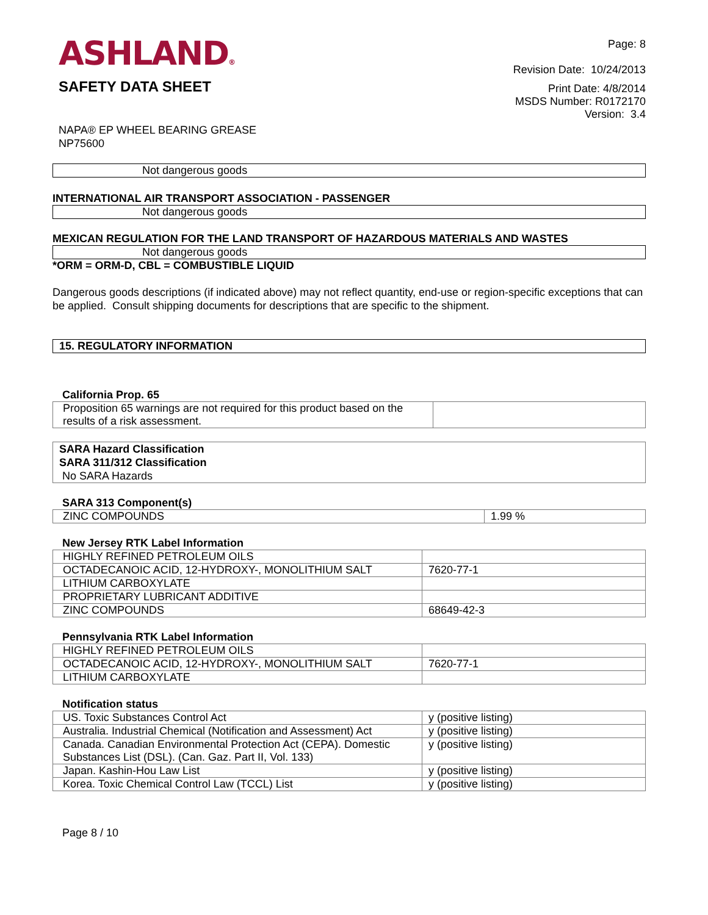ASHLAND®
SAFETY DATA SHEET
NAPA® EP WHEEL BEARING GREASE
NP75600
Page: 8
Revision Date: 10/24/2013
Print Date: 4/8/2014
MSDS Number: R0172170
Version: 3.4
Not dangerous goods
INTERNATIONAL AIR TRANSPORT ASSOCIATION - PASSENGER
Not dangerous goods
MEXICAN REGULATION FOR THE LAND TRANSPORT OF HAZARDOUS MATERIALS AND WASTES
Not dangerous goods
*ORM = ORM-D, CBL = COMBUSTIBLE LIQUID
Dangerous goods descriptions (if indicated above) may not reflect quantity, end-use or region-specific exceptions that can be applied. Consult shipping documents for descriptions that are specific to the shipment.
15. REGULATORY INFORMATION
California Prop. 65
| Proposition 65 warnings are not required for this product based on the results of a risk assessment. | |
SARA Hazard Classification
SARA 311/312 Classification
No SARA Hazards
SARA 313 Component(s)
| ZINC COMPOUNDS | 1.99 % |
New Jersey RTK Label Information
| HIGHLY REFINED PETROLEUM OILS | |
| OCTADECANOIC ACID, 12-HYDROXY-, MONOLITHIUM SALT | 7620-77-1 |
| LITHIUM CARBOXYLATE | |
| PROPRIETARY LUBRICANT ADDITIVE | |
| ZINC COMPOUNDS | 68649-42-3 |
Pennsylvania RTK Label Information
| HIGHLY REFINED PETROLEUM OILS | |
| OCTADECANOIC ACID, 12-HYDROXY-, MONOLITHIUM SALT | 7620-77-1 |
| LITHIUM CARBOXYLATE | |
Notification status
| US. Toxic Substances Control Act | y (positive listing) |
| Australia. Industrial Chemical (Notification and Assessment) Act | y (positive listing) |
| Canada. Canadian Environmental Protection Act (CEPA). Domestic Substances List (DSL). (Can. Gaz. Part II, Vol. 133) | y (positive listing) |
| Japan. Kashin-Hou Law List | y (positive listing) |
| Korea. Toxic Chemical Control Law (TCCL) List | y (positive listing) |
Page 8 / 10